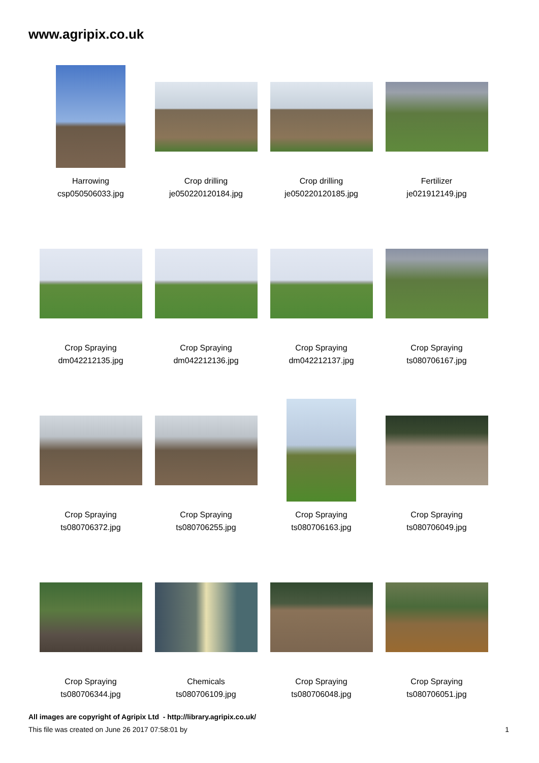www.agripix.co.uk
Harrowing
csp050506033.jpg
Crop drilling
je050220120184.jpg
Crop drilling
je050220120185.jpg
Fertilizer
je021912149.jpg
Crop Spraying
dm042212135.jpg
Crop Spraying
dm042212136.jpg
Crop Spraying
dm042212137.jpg
Crop Spraying
ts080706167.jpg
Crop Spraying
ts080706372.jpg
Crop Spraying
ts080706255.jpg
Crop Spraying
ts080706163.jpg
Crop Spraying
ts080706049.jpg
Crop Spraying
ts080706344.jpg
Chemicals
ts080706109.jpg
Crop Spraying
ts080706048.jpg
Crop Spraying
ts080706051.jpg
All images are copyright of Agripix Ltd - http://library.agripix.co.uk/
This file was created on June 26 2017 07:58:01 by 1